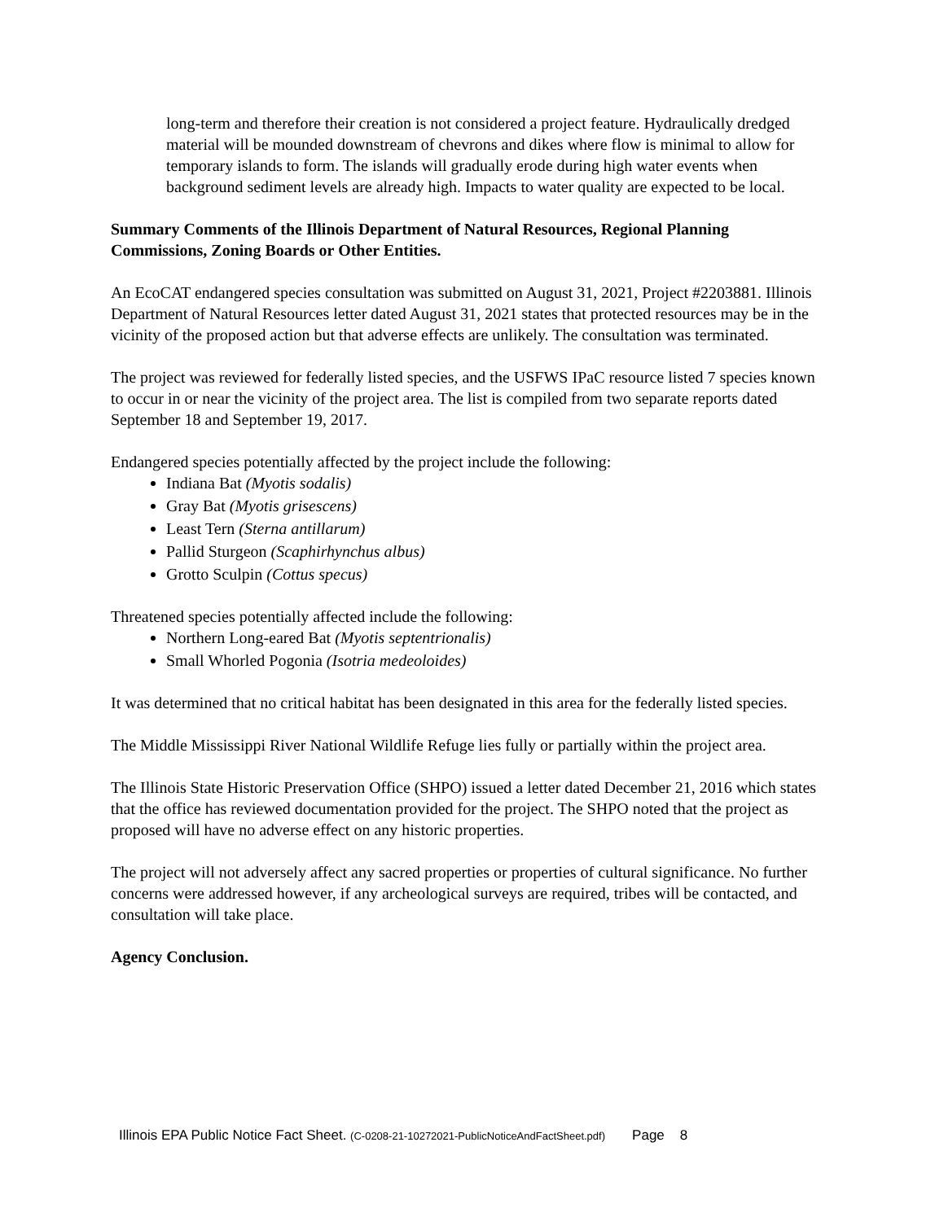long-term and therefore their creation is not considered a project feature. Hydraulically dredged material will be mounded downstream of chevrons and dikes where flow is minimal to allow for temporary islands to form. The islands will gradually erode during high water events when background sediment levels are already high. Impacts to water quality are expected to be local.
Summary Comments of the Illinois Department of Natural Resources, Regional Planning Commissions, Zoning Boards or Other Entities.
An EcoCAT endangered species consultation was submitted on August 31, 2021, Project #2203881. Illinois Department of Natural Resources letter dated August 31, 2021 states that protected resources may be in the vicinity of the proposed action but that adverse effects are unlikely. The consultation was terminated.
The project was reviewed for federally listed species, and the USFWS IPaC resource listed 7 species known to occur in or near the vicinity of the project area. The list is compiled from two separate reports dated September 18 and September 19, 2017.
Endangered species potentially affected by the project include the following:
Indiana Bat (Myotis sodalis)
Gray Bat (Myotis grisescens)
Least Tern (Sterna antillarum)
Pallid Sturgeon (Scaphirhynchus albus)
Grotto Sculpin (Cottus specus)
Threatened species potentially affected include the following:
Northern Long-eared Bat (Myotis septentrionalis)
Small Whorled Pogonia (Isotria medeoloides)
It was determined that no critical habitat has been designated in this area for the federally listed species.
The Middle Mississippi River National Wildlife Refuge lies fully or partially within the project area.
The Illinois State Historic Preservation Office (SHPO) issued a letter dated December 21, 2016 which states that the office has reviewed documentation provided for the project. The SHPO noted that the project as proposed will have no adverse effect on any historic properties.
The project will not adversely affect any sacred properties or properties of cultural significance. No further concerns were addressed however, if any archeological surveys are required, tribes will be contacted, and consultation will take place.
Agency Conclusion.
Illinois EPA Public Notice Fact Sheet. (C-0208-21-10272021-PublicNoticeAndFactSheet.pdf) Page 8